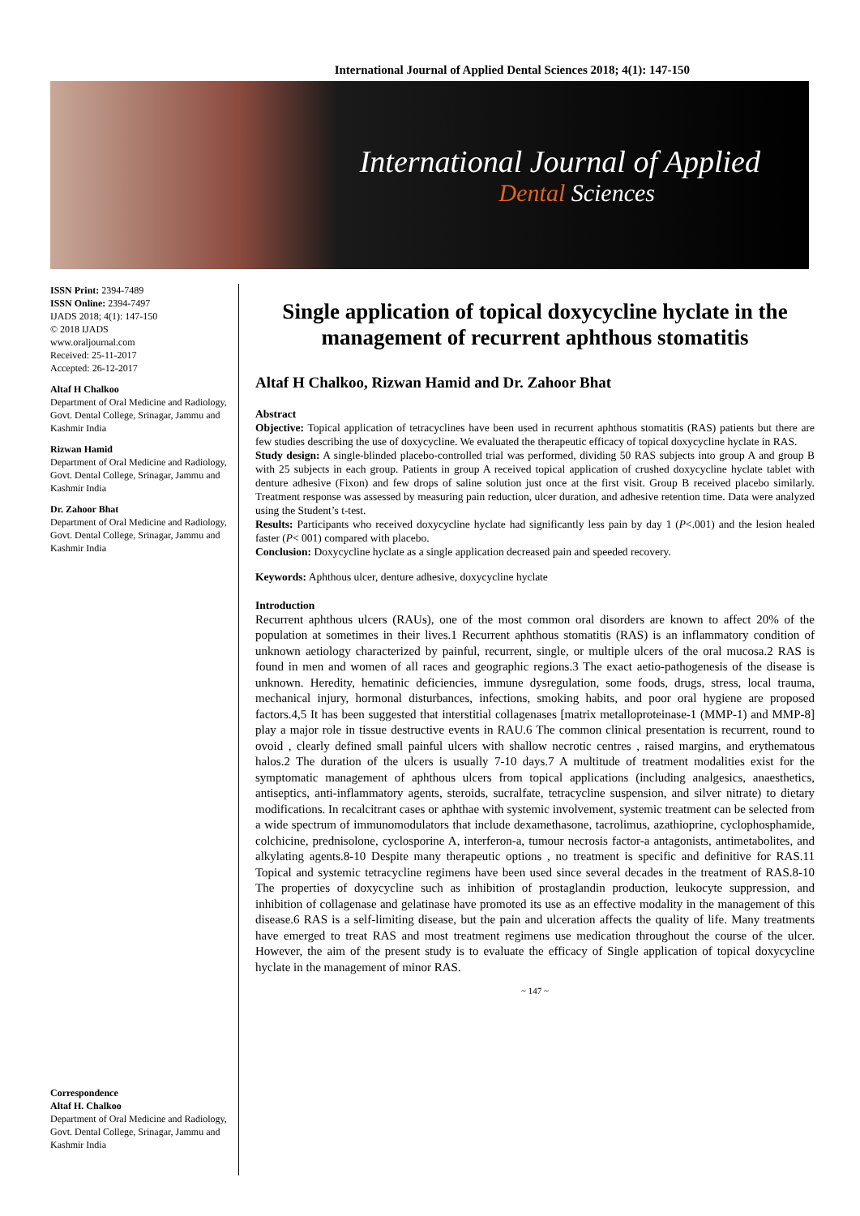International Journal of Applied Dental Sciences 2018; 4(1): 147-150
International Journal of Applied
Dental Sciences
ISSN Print: 2394-7489
ISSN Online: 2394-7497
IJADS 2018; 4(1): 147-150
© 2018 IJADS
www.oraljournal.com
Received: 25-11-2017
Accepted: 26-12-2017
Altaf H Chalkoo
Department of Oral Medicine and Radiology, Govt. Dental College, Srinagar, Jammu and Kashmir India
Rizwan Hamid
Department of Oral Medicine and Radiology, Govt. Dental College, Srinagar, Jammu and Kashmir India
Dr. Zahoor Bhat
Department of Oral Medicine and Radiology, Govt. Dental College, Srinagar, Jammu and Kashmir India
Correspondence
Altaf H. Chalkoo
Department of Oral Medicine and Radiology, Govt. Dental College, Srinagar, Jammu and Kashmir India
Single application of topical doxycycline hyclate in the management of recurrent aphthous stomatitis
Altaf H Chalkoo, Rizwan Hamid and Dr. Zahoor Bhat
Abstract
Objective: Topical application of tetracyclines have been used in recurrent aphthous stomatitis (RAS) patients but there are few studies describing the use of doxycycline. We evaluated the therapeutic efficacy of topical doxycycline hyclate in RAS.
Study design: A single-blinded placebo-controlled trial was performed, dividing 50 RAS subjects into group A and group B with 25 subjects in each group. Patients in group A received topical application of crushed doxycycline hyclate tablet with denture adhesive (Fixon) and few drops of saline solution just once at the first visit. Group B received placebo similarly. Treatment response was assessed by measuring pain reduction, ulcer duration, and adhesive retention time. Data were analyzed using the Student’s t-test.
Results: Participants who received doxycycline hyclate had significantly less pain by day 1 (P<.001) and the lesion healed faster (P< 001) compared with placebo.
Conclusion: Doxycycline hyclate as a single application decreased pain and speeded recovery.
Keywords: Aphthous ulcer, denture adhesive, doxycycline hyclate
Introduction
Recurrent aphthous ulcers (RAUs), one of the most common oral disorders are known to affect 20% of the population at sometimes in their lives.1 Recurrent aphthous stomatitis (RAS) is an inflammatory condition of unknown aetiology characterized by painful, recurrent, single, or multiple ulcers of the oral mucosa.2 RAS is found in men and women of all races and geographic regions.3 The exact aetio-pathogenesis of the disease is unknown. Heredity, hematinic deficiencies, immune dysregulation, some foods, drugs, stress, local trauma, mechanical injury, hormonal disturbances, infections, smoking habits, and poor oral hygiene are proposed factors.4,5 It has been suggested that interstitial collagenases [matrix metalloproteinase-1 (MMP-1) and MMP-8] play a major role in tissue destructive events in RAU.6 The common clinical presentation is recurrent, round to ovoid , clearly defined small painful ulcers with shallow necrotic centres , raised margins, and erythematous halos.2 The duration of the ulcers is usually 7-10 days.7 A multitude of treatment modalities exist for the symptomatic management of aphthous ulcers from topical applications (including analgesics, anaesthetics, antiseptics, anti-inflammatory agents, steroids, sucralfate, tetracycline suspension, and silver nitrate) to dietary modifications. In recalcitrant cases or aphthae with systemic involvement, systemic treatment can be selected from a wide spectrum of immunomodulators that include dexamethasone, tacrolimus, azathioprine, cyclophosphamide, colchicine, prednisolone, cyclosporine A, interferon-a, tumour necrosis factor-a antagonists, antimetabolites, and alkylating agents.8-10 Despite many therapeutic options , no treatment is specific and definitive for RAS.11 Topical and systemic tetracycline regimens have been used since several decades in the treatment of RAS.8-10 The properties of doxycycline such as inhibition of prostaglandin production, leukocyte suppression, and inhibition of collagenase and gelatinase have promoted its use as an effective modality in the management of this disease.6 RAS is a self-limiting disease, but the pain and ulceration affects the quality of life. Many treatments have emerged to treat RAS and most treatment regimens use medication throughout the course of the ulcer. However, the aim of the present study is to evaluate the efficacy of Single application of topical doxycycline hyclate in the management of minor RAS.
~ 147 ~